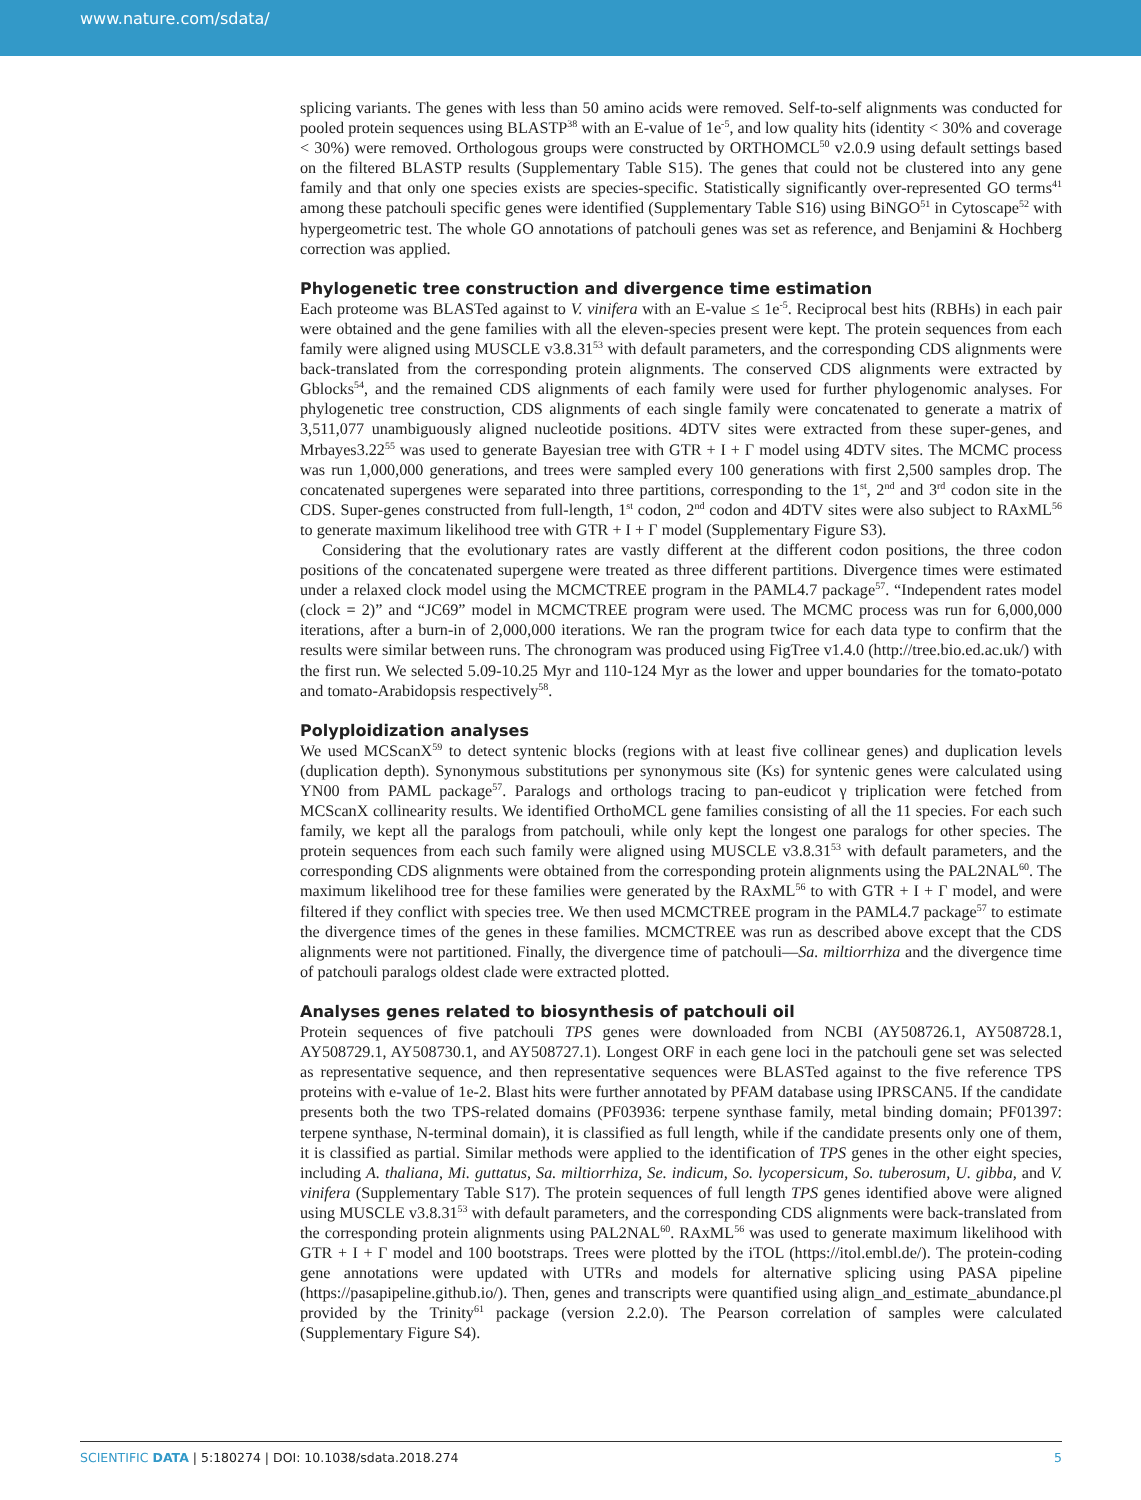www.nature.com/sdata/
splicing variants. The genes with less than 50 amino acids were removed. Self-to-self alignments was conducted for pooled protein sequences using BLASTP<sup>38</sup> with an E-value of 1e<sup>-5</sup>, and low quality hits (identity < 30% and coverage < 30%) were removed. Orthologous groups were constructed by ORTHOMCL<sup>50</sup> v2.0.9 using default settings based on the filtered BLASTP results (Supplementary Table S15). The genes that could not be clustered into any gene family and that only one species exists are species-specific. Statistically significantly over-represented GO terms<sup>41</sup> among these patchouli specific genes were identified (Supplementary Table S16) using BiNGO<sup>51</sup> in Cytoscape<sup>52</sup> with hypergeometric test. The whole GO annotations of patchouli genes was set as reference, and Benjamini & Hochberg correction was applied.
Phylogenetic tree construction and divergence time estimation
Each proteome was BLASTed against to V. vinifera with an E-value ≤ 1e<sup>-5</sup>. Reciprocal best hits (RBHs) in each pair were obtained and the gene families with all the eleven-species present were kept. The protein sequences from each family were aligned using MUSCLE v3.8.31<sup>53</sup> with default parameters, and the corresponding CDS alignments were back-translated from the corresponding protein alignments. The conserved CDS alignments were extracted by Gblocks<sup>54</sup>, and the remained CDS alignments of each family were used for further phylogenomic analyses. For phylogenetic tree construction, CDS alignments of each single family were concatenated to generate a matrix of 3,511,077 unambiguously aligned nucleotide positions. 4DTV sites were extracted from these super-genes, and Mrbayes3.22<sup>55</sup> was used to generate Bayesian tree with GTR + I + Γ model using 4DTV sites. The MCMC process was run 1,000,000 generations, and trees were sampled every 100 generations with first 2,500 samples drop. The concatenated supergenes were separated into three partitions, corresponding to the 1<sup>st</sup>, 2<sup>nd</sup> and 3<sup>rd</sup> codon site in the CDS. Super-genes constructed from full-length, 1<sup>st</sup> codon, 2<sup>nd</sup> codon and 4DTV sites were also subject to RAxML<sup>56</sup> to generate maximum likelihood tree with GTR + I + Γ model (Supplementary Figure S3).
Considering that the evolutionary rates are vastly different at the different codon positions, the three codon positions of the concatenated supergene were treated as three different partitions. Divergence times were estimated under a relaxed clock model using the MCMCTREE program in the PAML4.7 package<sup>57</sup>. “Independent rates model (clock = 2)” and “JC69” model in MCMCTREE program were used. The MCMC process was run for 6,000,000 iterations, after a burn-in of 2,000,000 iterations. We ran the program twice for each data type to confirm that the results were similar between runs. The chronogram was produced using FigTree v1.4.0 (http://tree.bio.ed.ac.uk/) with the first run. We selected 5.09-10.25 Myr and 110-124 Myr as the lower and upper boundaries for the tomato-potato and tomato-Arabidopsis respectively<sup>58</sup>.
Polyploidization analyses
We used MCScanX<sup>59</sup> to detect syntenic blocks (regions with at least five collinear genes) and duplication levels (duplication depth). Synonymous substitutions per synonymous site (Ks) for syntenic genes were calculated using YN00 from PAML package<sup>57</sup>. Paralogs and orthologs tracing to pan-eudicot γ triplication were fetched from MCScanX collinearity results. We identified OrthoMCL gene families consisting of all the 11 species. For each such family, we kept all the paralogs from patchouli, while only kept the longest one paralogs for other species. The protein sequences from each such family were aligned using MUSCLE v3.8.31<sup>53</sup> with default parameters, and the corresponding CDS alignments were obtained from the corresponding protein alignments using the PAL2NAL<sup>60</sup>. The maximum likelihood tree for these families were generated by the RAxML<sup>56</sup> to with GTR + I + Γ model, and were filtered if they conflict with species tree. We then used MCMCTREE program in the PAML4.7 package<sup>57</sup> to estimate the divergence times of the genes in these families. MCMCTREE was run as described above except that the CDS alignments were not partitioned. Finally, the divergence time of patchouli—Sa. miltiorrhiza and the divergence time of patchouli paralogs oldest clade were extracted plotted.
Analyses genes related to biosynthesis of patchouli oil
Protein sequences of five patchouli TPS genes were downloaded from NCBI (AY508726.1, AY508728.1, AY508729.1, AY508730.1, and AY508727.1). Longest ORF in each gene loci in the patchouli gene set was selected as representative sequence, and then representative sequences were BLASTed against to the five reference TPS proteins with e-value of 1e-2. Blast hits were further annotated by PFAM database using IPRSCAN5. If the candidate presents both the two TPS-related domains (PF03936: terpene synthase family, metal binding domain; PF01397: terpene synthase, N-terminal domain), it is classified as full length, while if the candidate presents only one of them, it is classified as partial. Similar methods were applied to the identification of TPS genes in the other eight species, including A. thaliana, Mi. guttatus, Sa. miltiorrhiza, Se. indicum, So. lycopersicum, So. tuberosum, U. gibba, and V. vinifera (Supplementary Table S17). The protein sequences of full length TPS genes identified above were aligned using MUSCLE v3.8.31<sup>53</sup> with default parameters, and the corresponding CDS alignments were back-translated from the corresponding protein alignments using PAL2NAL<sup>60</sup>. RAxML<sup>56</sup> was used to generate maximum likelihood with GTR + I + Γ model and 100 bootstraps. Trees were plotted by the iTOL (https://itol.embl.de/). The protein-coding gene annotations were updated with UTRs and models for alternative splicing using PASA pipeline (https://pasapipeline.github.io/). Then, genes and transcripts were quantified using align_and_estimate_abundance.pl provided by the Trinity<sup>61</sup> package (version 2.2.0). The Pearson correlation of samples were calculated (Supplementary Figure S4).
SCIENTIFIC DATA | 5:180274 | DOI: 10.1038/sdata.2018.274 5